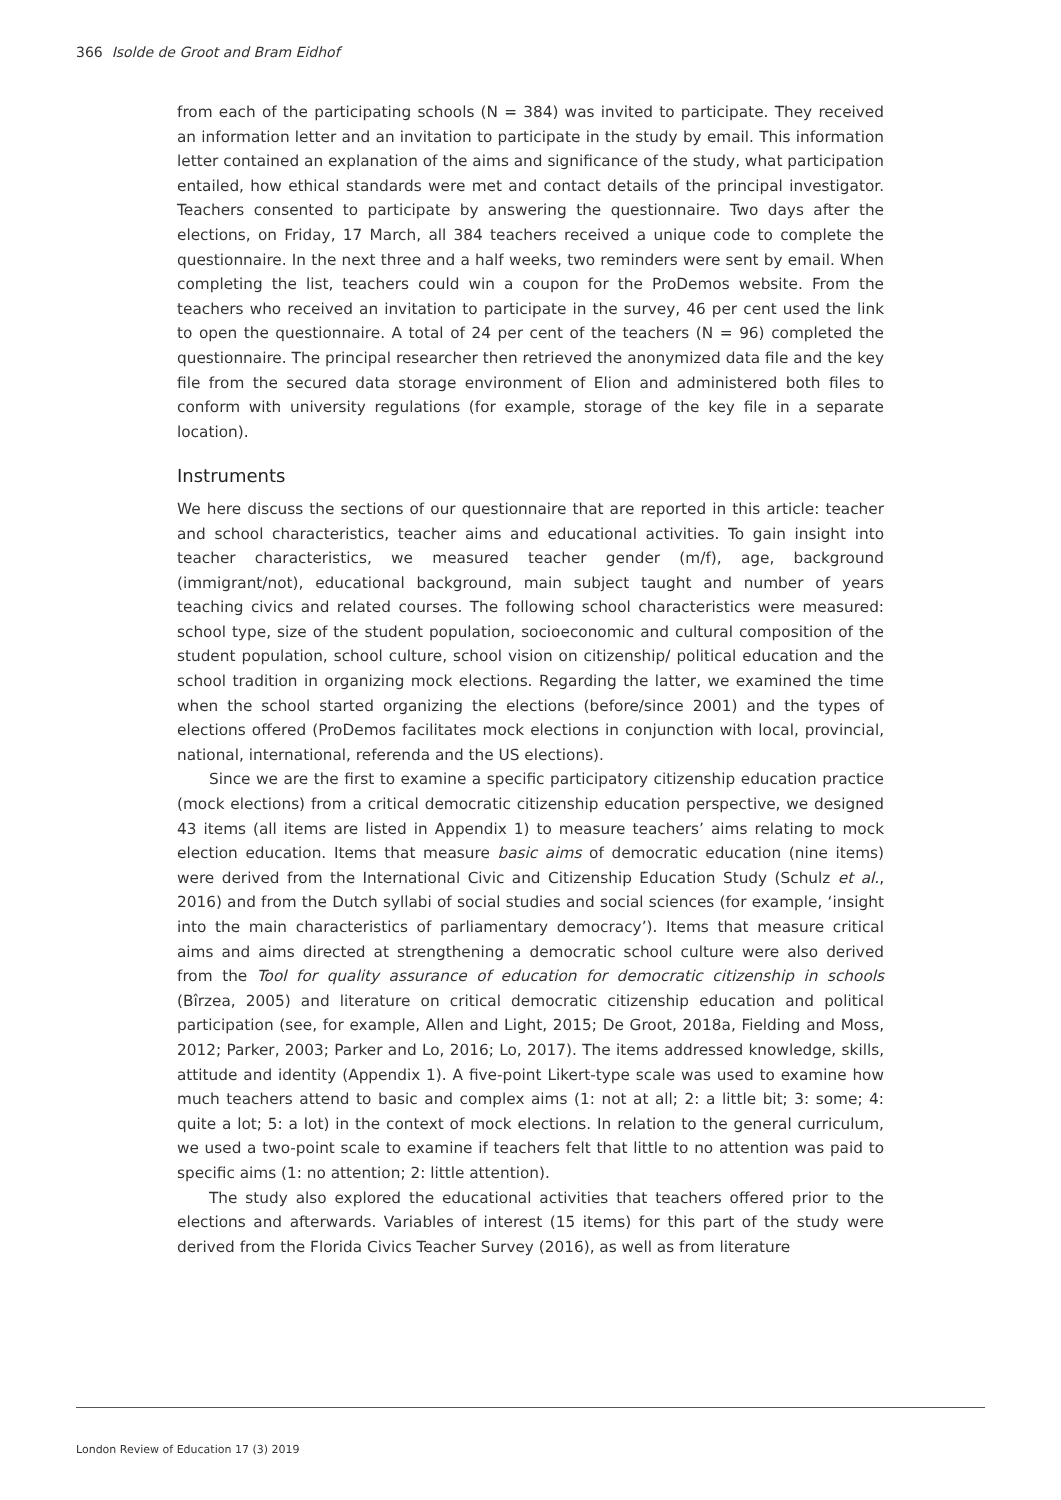366 Isolde de Groot and Bram Eidhof
from each of the participating schools (N = 384) was invited to participate. They received an information letter and an invitation to participate in the study by email. This information letter contained an explanation of the aims and significance of the study, what participation entailed, how ethical standards were met and contact details of the principal investigator. Teachers consented to participate by answering the questionnaire. Two days after the elections, on Friday, 17 March, all 384 teachers received a unique code to complete the questionnaire. In the next three and a half weeks, two reminders were sent by email. When completing the list, teachers could win a coupon for the ProDemos website. From the teachers who received an invitation to participate in the survey, 46 per cent used the link to open the questionnaire. A total of 24 per cent of the teachers (N = 96) completed the questionnaire. The principal researcher then retrieved the anonymized data file and the key file from the secured data storage environment of Elion and administered both files to conform with university regulations (for example, storage of the key file in a separate location).
Instruments
We here discuss the sections of our questionnaire that are reported in this article: teacher and school characteristics, teacher aims and educational activities. To gain insight into teacher characteristics, we measured teacher gender (m/f), age, background (immigrant/not), educational background, main subject taught and number of years teaching civics and related courses. The following school characteristics were measured: school type, size of the student population, socioeconomic and cultural composition of the student population, school culture, school vision on citizenship/ political education and the school tradition in organizing mock elections. Regarding the latter, we examined the time when the school started organizing the elections (before/since 2001) and the types of elections offered (ProDemos facilitates mock elections in conjunction with local, provincial, national, international, referenda and the US elections).
Since we are the first to examine a specific participatory citizenship education practice (mock elections) from a critical democratic citizenship education perspective, we designed 43 items (all items are listed in Appendix 1) to measure teachers’ aims relating to mock election education. Items that measure basic aims of democratic education (nine items) were derived from the International Civic and Citizenship Education Study (Schulz et al., 2016) and from the Dutch syllabi of social studies and social sciences (for example, ‘insight into the main characteristics of parliamentary democracy’). Items that measure critical aims and aims directed at strengthening a democratic school culture were also derived from the Tool for quality assurance of education for democratic citizenship in schools (Bîrzea, 2005) and literature on critical democratic citizenship education and political participation (see, for example, Allen and Light, 2015; De Groot, 2018a, Fielding and Moss, 2012; Parker, 2003; Parker and Lo, 2016; Lo, 2017). The items addressed knowledge, skills, attitude and identity (Appendix 1). A five-point Likert-type scale was used to examine how much teachers attend to basic and complex aims (1: not at all; 2: a little bit; 3: some; 4: quite a lot; 5: a lot) in the context of mock elections. In relation to the general curriculum, we used a two-point scale to examine if teachers felt that little to no attention was paid to specific aims (1: no attention; 2: little attention).
The study also explored the educational activities that teachers offered prior to the elections and afterwards. Variables of interest (15 items) for this part of the study were derived from the Florida Civics Teacher Survey (2016), as well as from literature
London Review of Education 17 (3) 2019